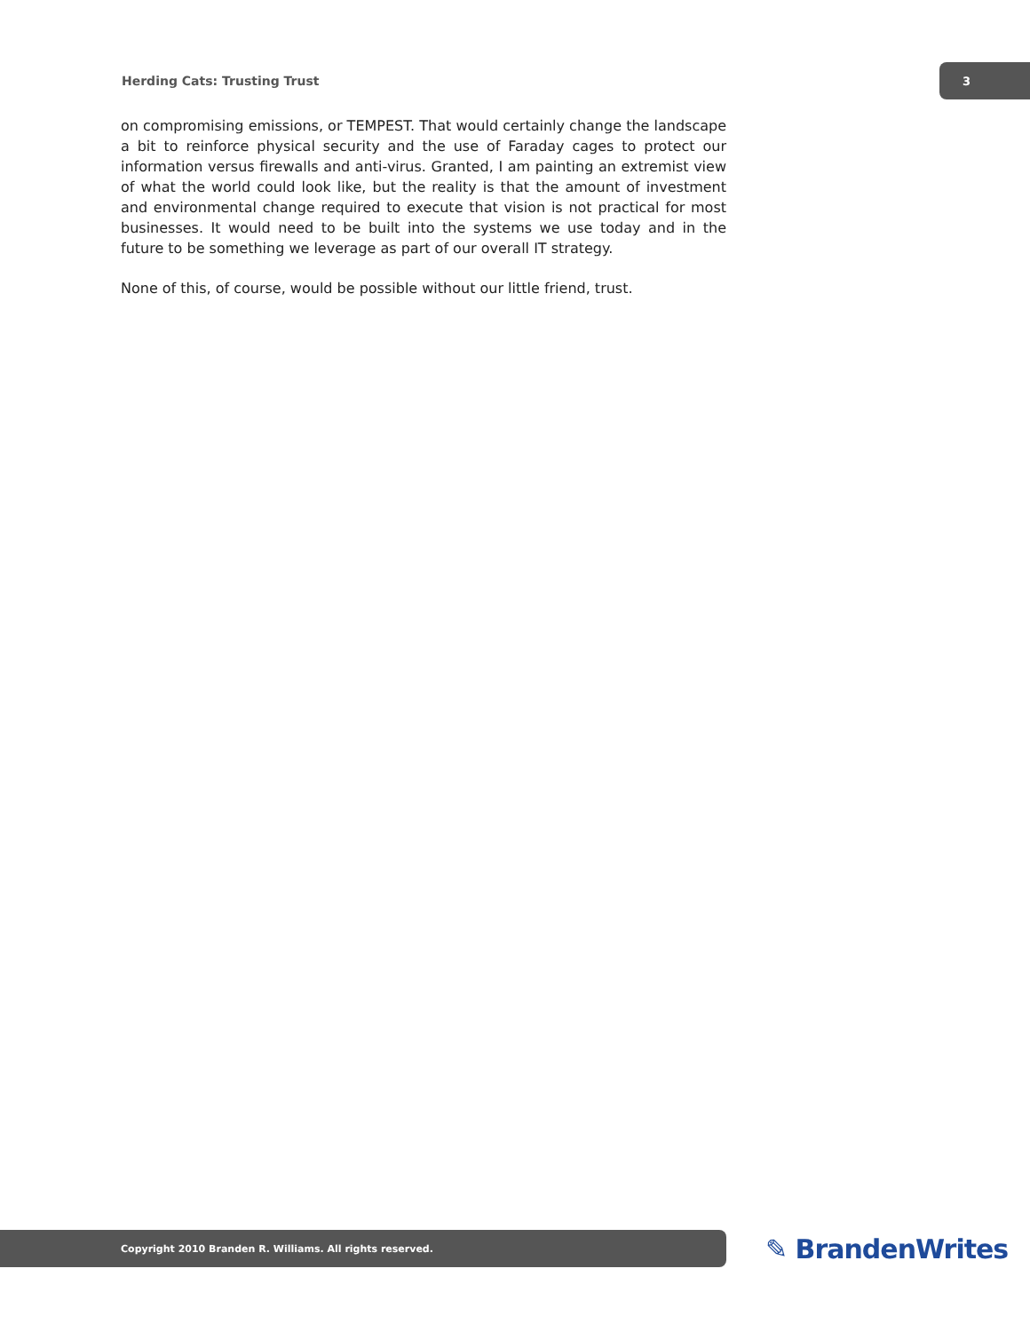Herding Cats: Trusting Trust
3
on compromising emissions, or TEMPEST. That would certainly change the landscape a bit to reinforce physical security and the use of Faraday cages to protect our information versus firewalls and anti-virus. Granted, I am painting an extremist view of what the world could look like, but the reality is that the amount of investment and environmental change required to execute that vision is not practical for most businesses. It would need to be built into the systems we use today and in the future to be something we leverage as part of our overall IT strategy.
None of this, of course, would be possible without our little friend, trust.
Copyright 2010 Branden R. Williams. All rights reserved.
✎ BrandenWrites